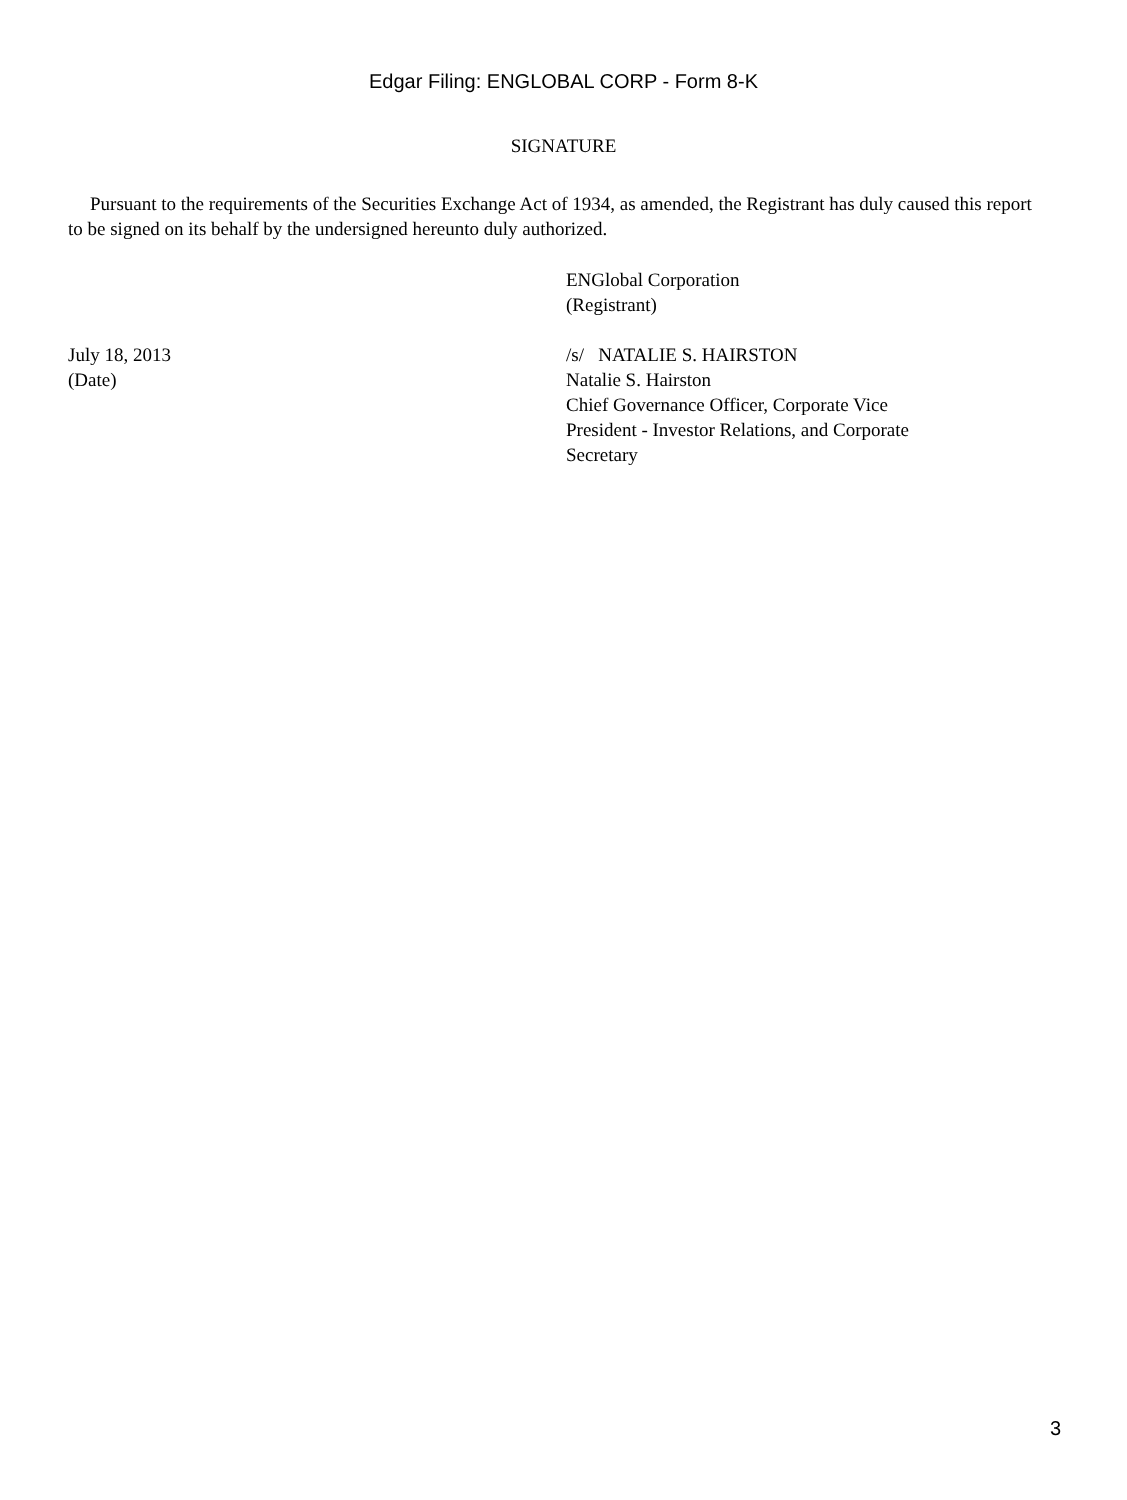Edgar Filing: ENGLOBAL CORP - Form 8-K
SIGNATURE
Pursuant to the requirements of the Securities Exchange Act of 1934, as amended, the Registrant has duly caused this report to be signed on its behalf by the undersigned hereunto duly authorized.
ENGlobal Corporation
(Registrant)
July 18, 2013
(Date)
/s/ NATALIE S. HAIRSTON
Natalie S. Hairston
Chief Governance Officer, Corporate Vice President - Investor Relations, and Corporate Secretary
3